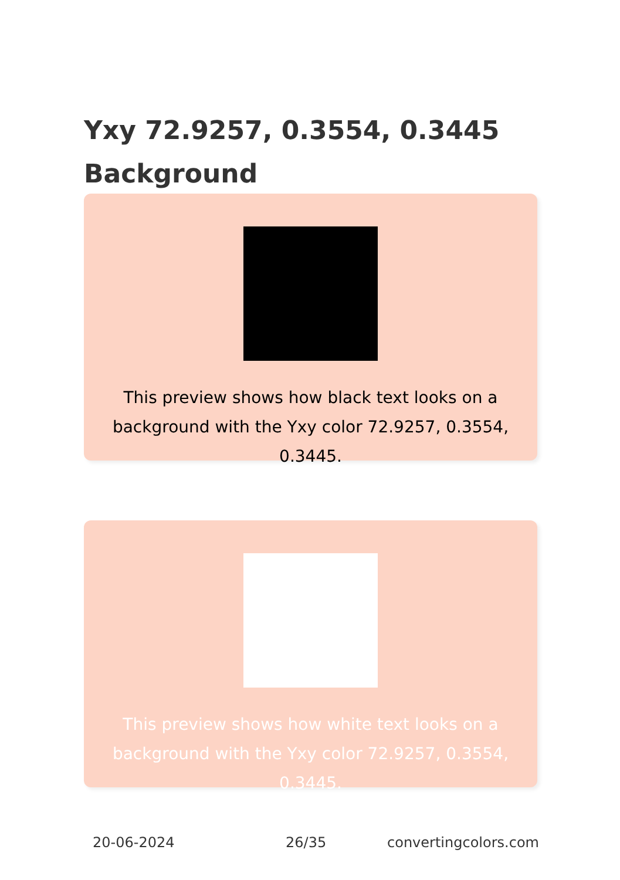Yxy 72.9257, 0.3554, 0.3445 Background
This preview shows how black text looks on a background with the Yxy color 72.9257, 0.3554, 0.3445.
This preview shows how white text looks on a background with the Yxy color 72.9257, 0.3554, 0.3445.
20-06-2024 26/35 convertingcolors.com